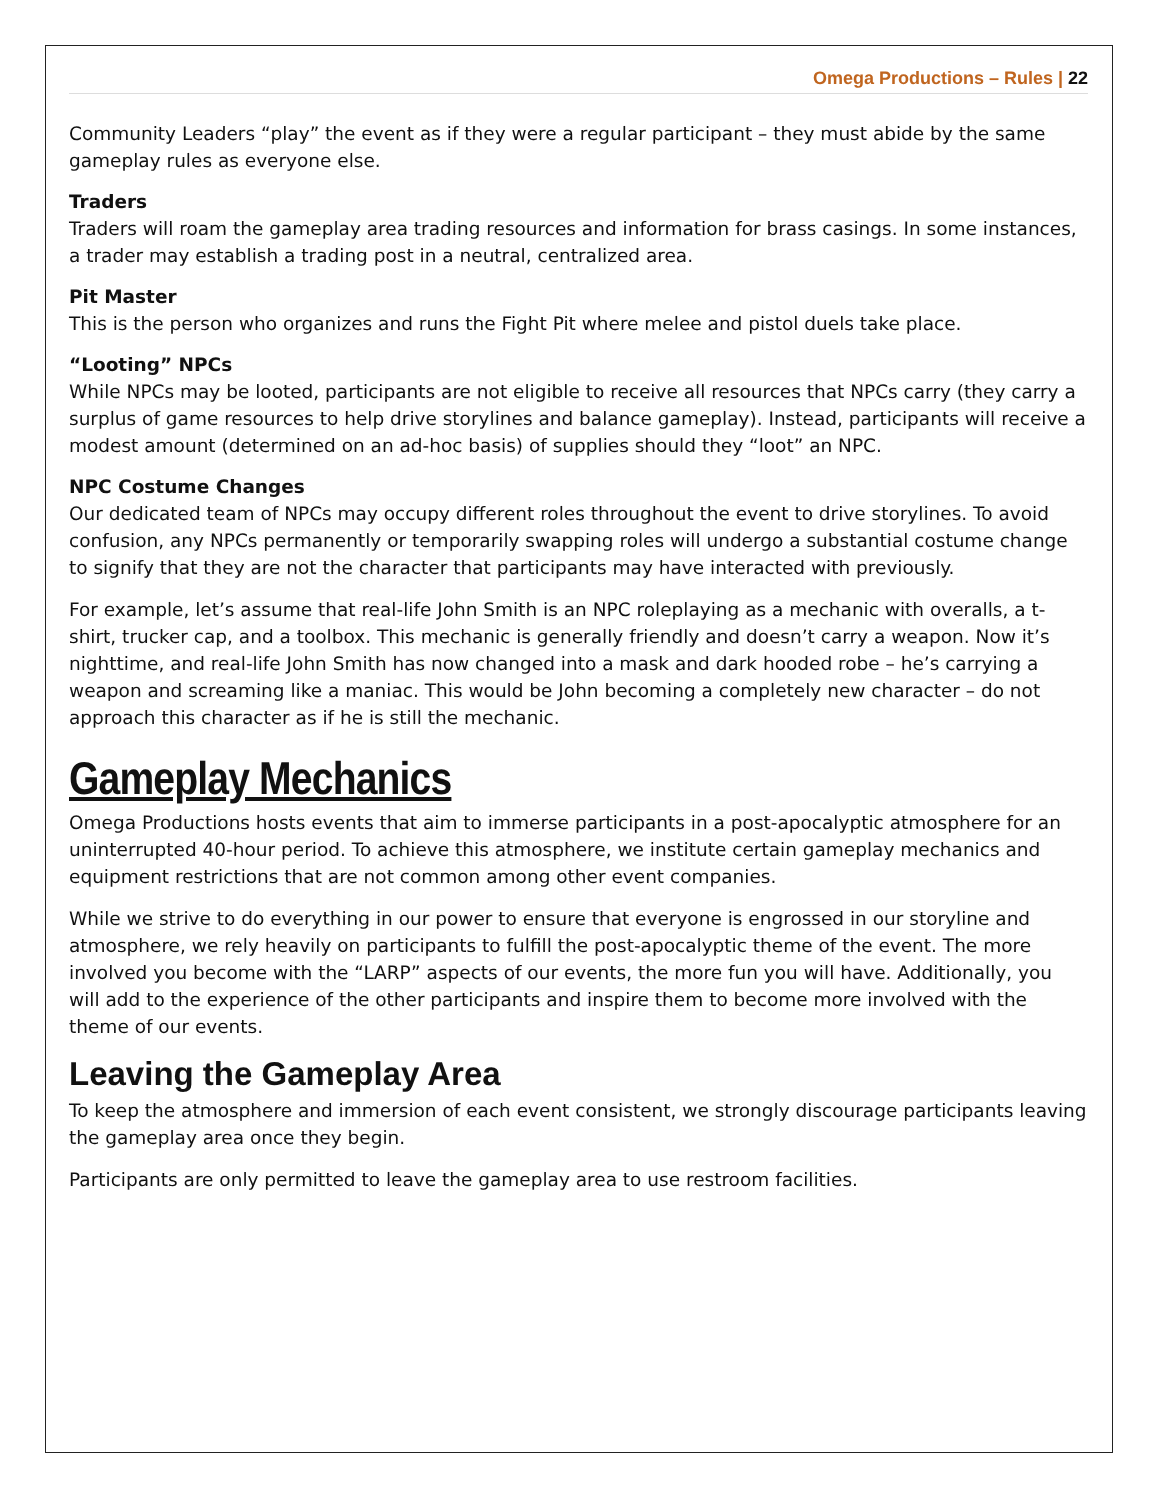Omega Productions – Rules | 22
Community Leaders “play” the event as if they were a regular participant – they must abide by the same gameplay rules as everyone else.
Traders
Traders will roam the gameplay area trading resources and information for brass casings. In some instances, a trader may establish a trading post in a neutral, centralized area.
Pit Master
This is the person who organizes and runs the Fight Pit where melee and pistol duels take place.
“Looting” NPCs
While NPCs may be looted, participants are not eligible to receive all resources that NPCs carry (they carry a surplus of game resources to help drive storylines and balance gameplay). Instead, participants will receive a modest amount (determined on an ad-hoc basis) of supplies should they “loot” an NPC.
NPC Costume Changes
Our dedicated team of NPCs may occupy different roles throughout the event to drive storylines. To avoid confusion, any NPCs permanently or temporarily swapping roles will undergo a substantial costume change to signify that they are not the character that participants may have interacted with previously.
For example, let’s assume that real-life John Smith is an NPC roleplaying as a mechanic with overalls, a t-shirt, trucker cap, and a toolbox. This mechanic is generally friendly and doesn’t carry a weapon. Now it’s nighttime, and real-life John Smith has now changed into a mask and dark hooded robe – he’s carrying a weapon and screaming like a maniac. This would be John becoming a completely new character – do not approach this character as if he is still the mechanic.
Gameplay Mechanics
Omega Productions hosts events that aim to immerse participants in a post-apocalyptic atmosphere for an uninterrupted 40-hour period. To achieve this atmosphere, we institute certain gameplay mechanics and equipment restrictions that are not common among other event companies.
While we strive to do everything in our power to ensure that everyone is engrossed in our storyline and atmosphere, we rely heavily on participants to fulfill the post-apocalyptic theme of the event. The more involved you become with the “LARP” aspects of our events, the more fun you will have. Additionally, you will add to the experience of the other participants and inspire them to become more involved with the theme of our events.
Leaving the Gameplay Area
To keep the atmosphere and immersion of each event consistent, we strongly discourage participants leaving the gameplay area once they begin.
Participants are only permitted to leave the gameplay area to use restroom facilities.